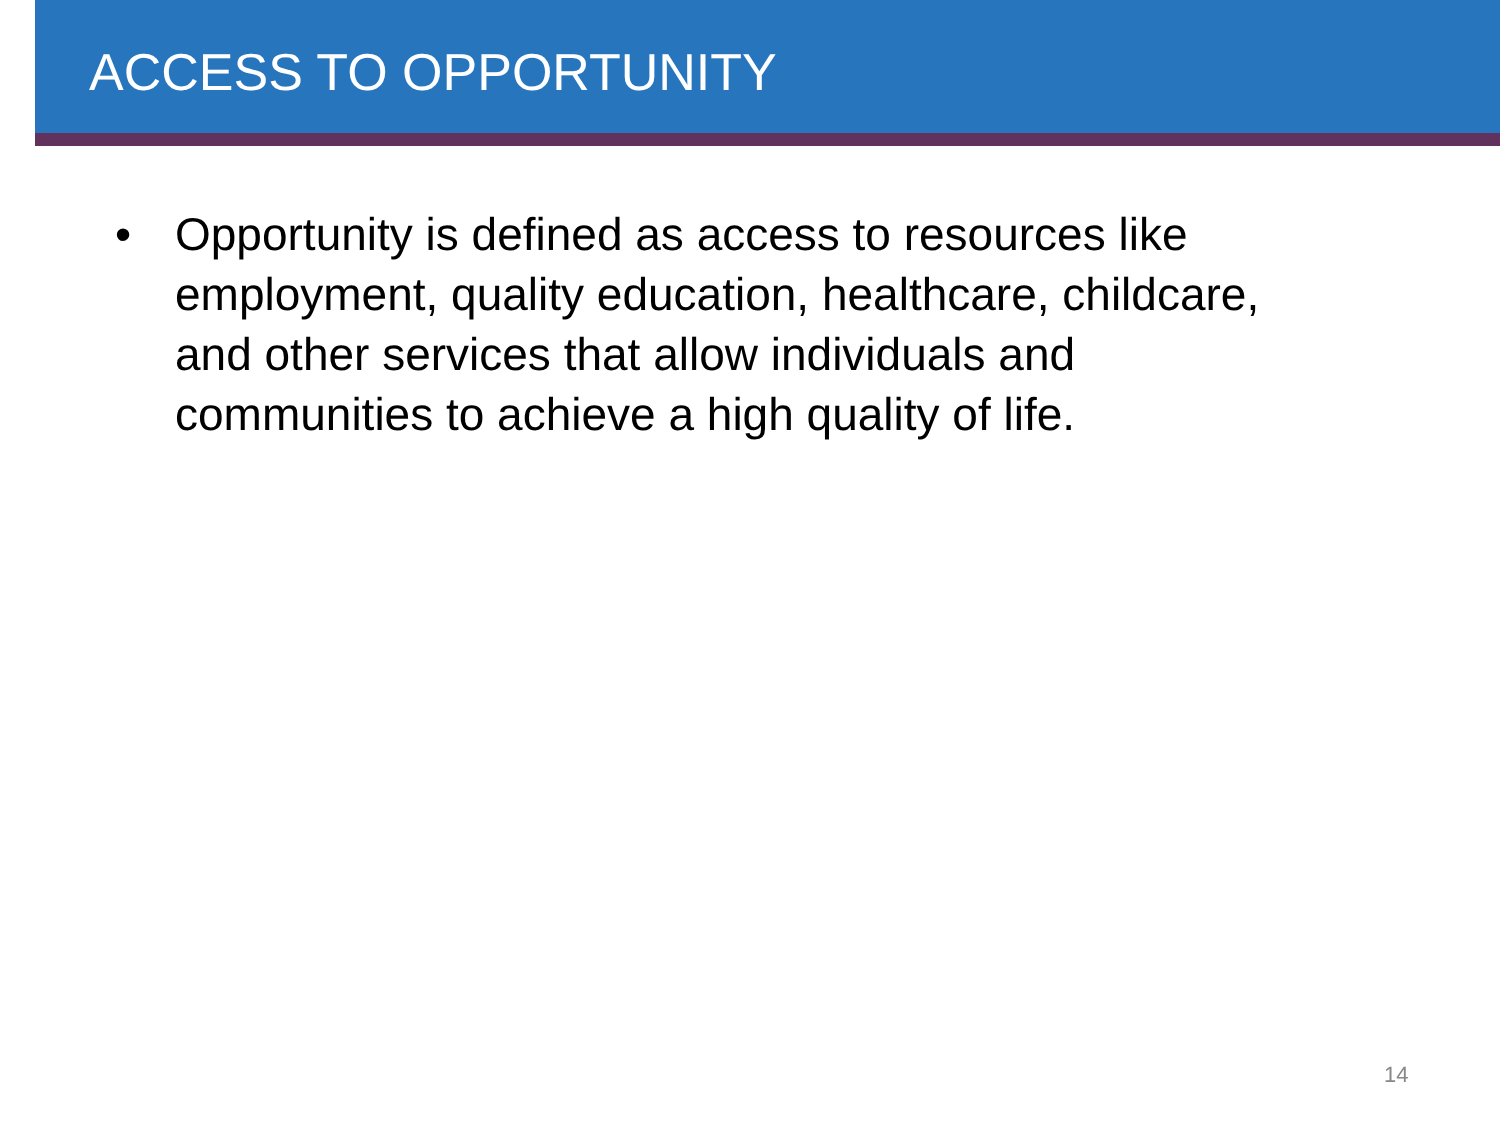ACCESS TO OPPORTUNITY
• Opportunity is defined as access to resources like employment, quality education, healthcare, childcare, and other services that allow individuals and communities to achieve a high quality of life.
14